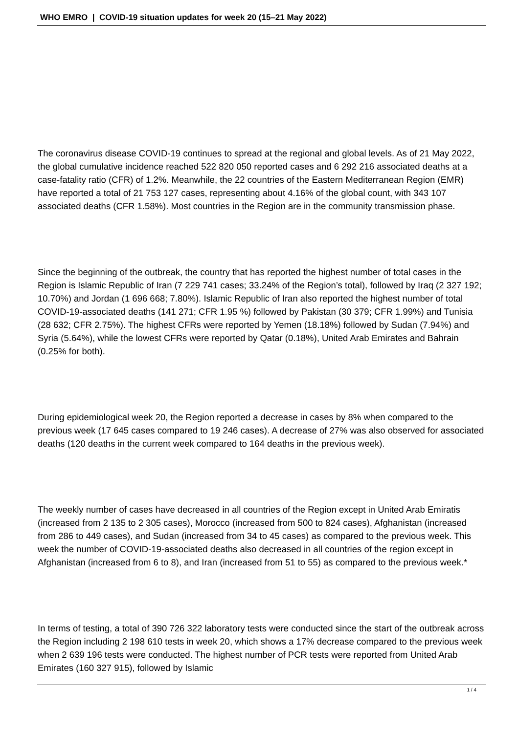WHO EMRO | COVID-19 situation updates for week 20 (15–21 May 2022)
The coronavirus disease COVID-19 continues to spread at the regional and global levels. As of 21 May 2022, the global cumulative incidence reached 522 820 050 reported cases and 6 292 216 associated deaths at a case-fatality ratio (CFR) of 1.2%. Meanwhile, the 22 countries of the Eastern Mediterranean Region (EMR) have reported a total of 21 753 127 cases, representing about 4.16% of the global count, with 343 107 associated deaths (CFR 1.58%). Most countries in the Region are in the community transmission phase.
Since the beginning of the outbreak, the country that has reported the highest number of total cases in the Region is Islamic Republic of Iran (7 229 741 cases; 33.24% of the Region’s total), followed by Iraq (2 327 192; 10.70%) and Jordan (1 696 668; 7.80%). Islamic Republic of Iran also reported the highest number of total COVID-19-associated deaths (141 271; CFR 1.95 %) followed by Pakistan (30 379; CFR 1.99%) and Tunisia (28 632; CFR 2.75%). The highest CFRs were reported by Yemen (18.18%) followed by Sudan (7.94%) and Syria (5.64%), while the lowest CFRs were reported by Qatar (0.18%), United Arab Emirates and Bahrain (0.25% for both).
During epidemiological week 20, the Region reported a decrease in cases by 8% when compared to the previous week (17 645 cases compared to 19 246 cases). A decrease of 27% was also observed for associated deaths (120 deaths in the current week compared to 164 deaths in the previous week).
The weekly number of cases have decreased in all countries of the Region except in United Arab Emiratis (increased from 2 135 to 2 305 cases), Morocco (increased from 500 to 824 cases), Afghanistan (increased from 286 to 449 cases), and Sudan (increased from 34 to 45 cases) as compared to the previous week. This week the number of COVID-19-associated deaths also decreased in all countries of the region except in Afghanistan (increased from 6 to 8), and Iran (increased from 51 to 55) as compared to the previous week.*
In terms of testing, a total of 390 726 322 laboratory tests were conducted since the start of the outbreak across the Region including 2 198 610 tests in week 20, which shows a 17% decrease compared to the previous week when 2 639 196 tests were conducted. The highest number of PCR tests were reported from United Arab Emirates (160 327 915), followed by Islamic
1 / 4